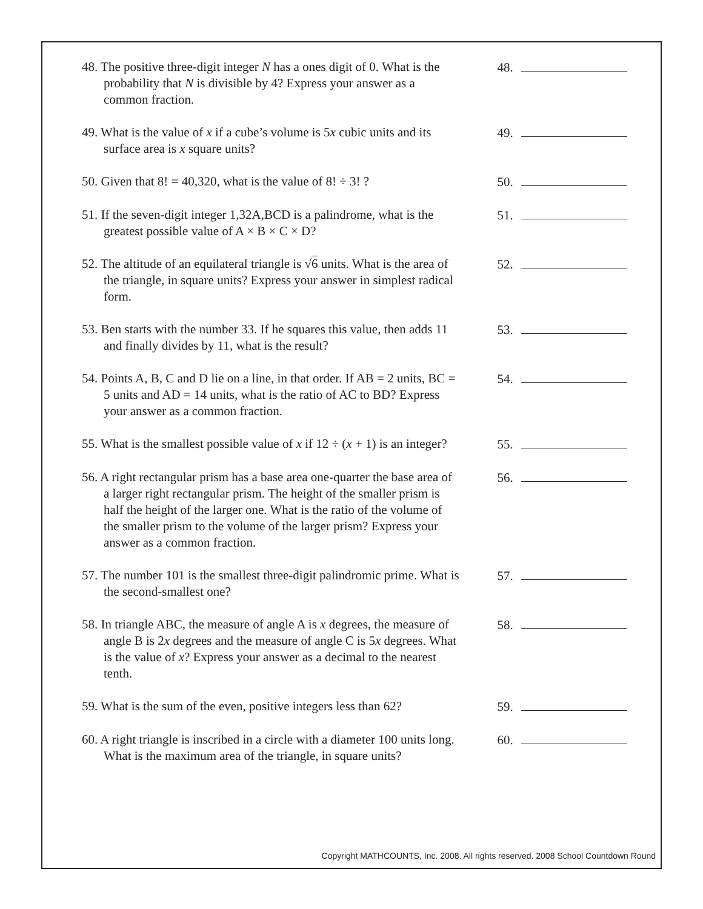48. The positive three-digit integer N has a ones digit of 0. What is the probability that N is divisible by 4? Express your answer as a common fraction.
48.
49. What is the value of x if a cube’s volume is 5x cubic units and its surface area is x square units?
49.
50. Given that 8! = 40,320, what is the value of 8! ÷ 3! ?
50.
51. If the seven-digit integer 1,32A,BCD is a palindrome, what is the greatest possible value of A × B × C × D?
51.
52. The altitude of an equilateral triangle is √6 units. What is the area of the triangle, in square units? Express your answer in simplest radical form.
52.
53. Ben starts with the number 33. If he squares this value, then adds 11 and finally divides by 11, what is the result?
53.
54. Points A, B, C and D lie on a line, in that order. If AB = 2 units, BC = 5 units and AD = 14 units, what is the ratio of AC to BD? Express your answer as a common fraction.
54.
55. What is the smallest possible value of x if 12 ÷ (x + 1) is an integer?
55.
56. A right rectangular prism has a base area one-quarter the base area of a larger right rectangular prism. The height of the smaller prism is half the height of the larger one. What is the ratio of the volume of the smaller prism to the volume of the larger prism? Express your answer as a common fraction.
56.
57. The number 101 is the smallest three-digit palindromic prime. What is the second-smallest one?
57.
58. In triangle ABC, the measure of angle A is x degrees, the measure of angle B is 2x degrees and the measure of angle C is 5x degrees. What is the value of x? Express your answer as a decimal to the nearest tenth.
58.
59. What is the sum of the even, positive integers less than 62?
59.
60. A right triangle is inscribed in a circle with a diameter 100 units long. What is the maximum area of the triangle, in square units?
60.
Copyright MATHCOUNTS, Inc. 2008. All rights reserved. 2008 School Countdown Round